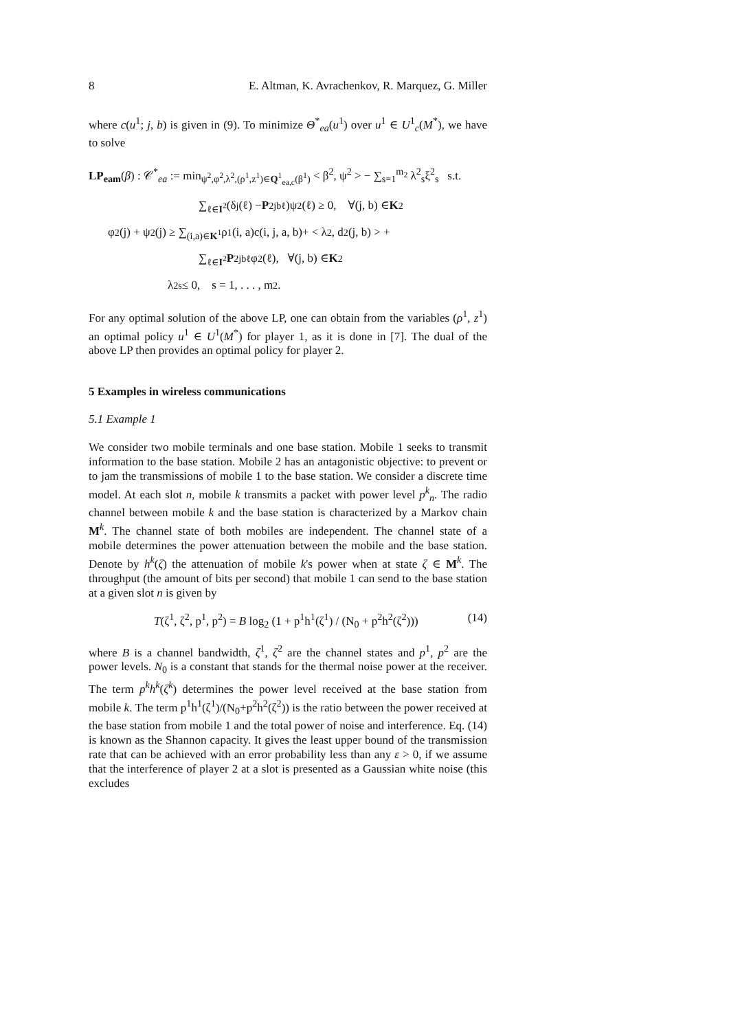8 E. Altman, K. Avrachenkov, R. Marquez, G. Miller
where c(u<sup>1</sup>; j, b) is given in (9). To minimize Θ<sup>*</sup><sub>ea</sub>(u<sup>1</sup>) over u<sup>1</sup> ∈ U<sup>1</sup><sub>c</sub>(M<sup>*</sup>), we have to solve
LP<sub>eam</sub>(β) : 𝒞<sup>*</sup><sub>ea</sub> := min<sub>ψ<sup>2</sup>,φ<sup>2</sup>,λ<sup>2</sup>,(ρ<sup>1</sup>,z<sup>1</sup>)∈Q<sup>1</sup><sub>ea,c</sub>(β<sup>1</sup>)</sub> < β<sup>2</sup>, ψ<sup>2</sup> > − ∑<sub>s=1</sub><sup>m<sub>2</sub></sup> λ<sup>2</sup><sub>s</sub>ξ<sup>2</sup><sub>s</sub> s.t.
∑<sub>ℓ∈I<sup>2</sup></sub>(δ<sub>j</sub>(ℓ) − P<sup>2</sup><sub>jbℓ</sub>)ψ<sup>2</sup>(ℓ) ≥ 0, ∀(j, b) ∈ K<sup>2</sup>
φ<sup>2</sup>(j) + ψ<sup>2</sup>(j) ≥ ∑<sub>(i,a)∈K<sup>1</sup></sub> ρ<sup>1</sup>(i, a)c(i, j, a, b)+ < λ<sup>2</sup>, d<sup>2</sup>(j, b) > +
∑<sub>ℓ∈I<sup>2</sup></sub> P<sup>2</sup><sub>jbℓ</sub>φ<sup>2</sup>(ℓ), ∀(j, b) ∈ K<sup>2</sup>
λ<sup>2</sup><sub>s</sub> ≤ 0, s = 1, . . . , m<sub>2</sub>.
For any optimal solution of the above LP, one can obtain from the variables (ρ<sup>1</sup>, z<sup>1</sup>) an optimal policy u<sup>1</sup> ∈ U<sup>1</sup>(M<sup>*</sup>) for player 1, as it is done in [7]. The dual of the above LP then provides an optimal policy for player 2.
5 Examples in wireless communications
5.1 Example 1
We consider two mobile terminals and one base station. Mobile 1 seeks to transmit information to the base station. Mobile 2 has an antagonistic objective: to prevent or to jam the transmissions of mobile 1 to the base station. We consider a discrete time model. At each slot n, mobile k transmits a packet with power level p<sup>k</sup><sub>n</sub>. The radio channel between mobile k and the base station is characterized by a Markov chain M<sup>k</sup>. The channel state of both mobiles are independent. The channel state of a mobile determines the power attenuation between the mobile and the base station. Denote by h<sup>k</sup>(ζ) the attenuation of mobile k's power when at state ζ ∈ M<sup>k</sup>. The throughput (the amount of bits per second) that mobile 1 can send to the base station at a given slot n is given by
T(ζ<sup>1</sup>, ζ<sup>2</sup>, p<sup>1</sup>, p<sup>2</sup>) = B log<sub>2</sub> (1 + p<sup>1</sup>h<sup>1</sup>(ζ<sup>1</sup>) / (N<sub>0</sub> + p<sup>2</sup>h<sup>2</sup>(ζ<sup>2</sup>))) (14)
where B is a channel bandwidth, ζ<sup>1</sup>, ζ<sup>2</sup> are the channel states and p<sup>1</sup>, p<sup>2</sup> are the power levels. N<sub>0</sub> is a constant that stands for the thermal noise power at the receiver. The term p<sup>k</sup>h<sup>k</sup>(ζ<sup>k</sup>) determines the power level received at the base station from mobile k. The term p<sup>1</sup>h<sup>1</sup>(ζ<sup>1</sup>)/(N<sub>0</sub>+p<sup>2</sup>h<sup>2</sup>(ζ<sup>2</sup>)) is the ratio between the power received at the base station from mobile 1 and the total power of noise and interference. Eq. (14) is known as the Shannon capacity. It gives the least upper bound of the transmission rate that can be achieved with an error probability less than any ε > 0, if we assume that the interference of player 2 at a slot is presented as a Gaussian white noise (this excludes